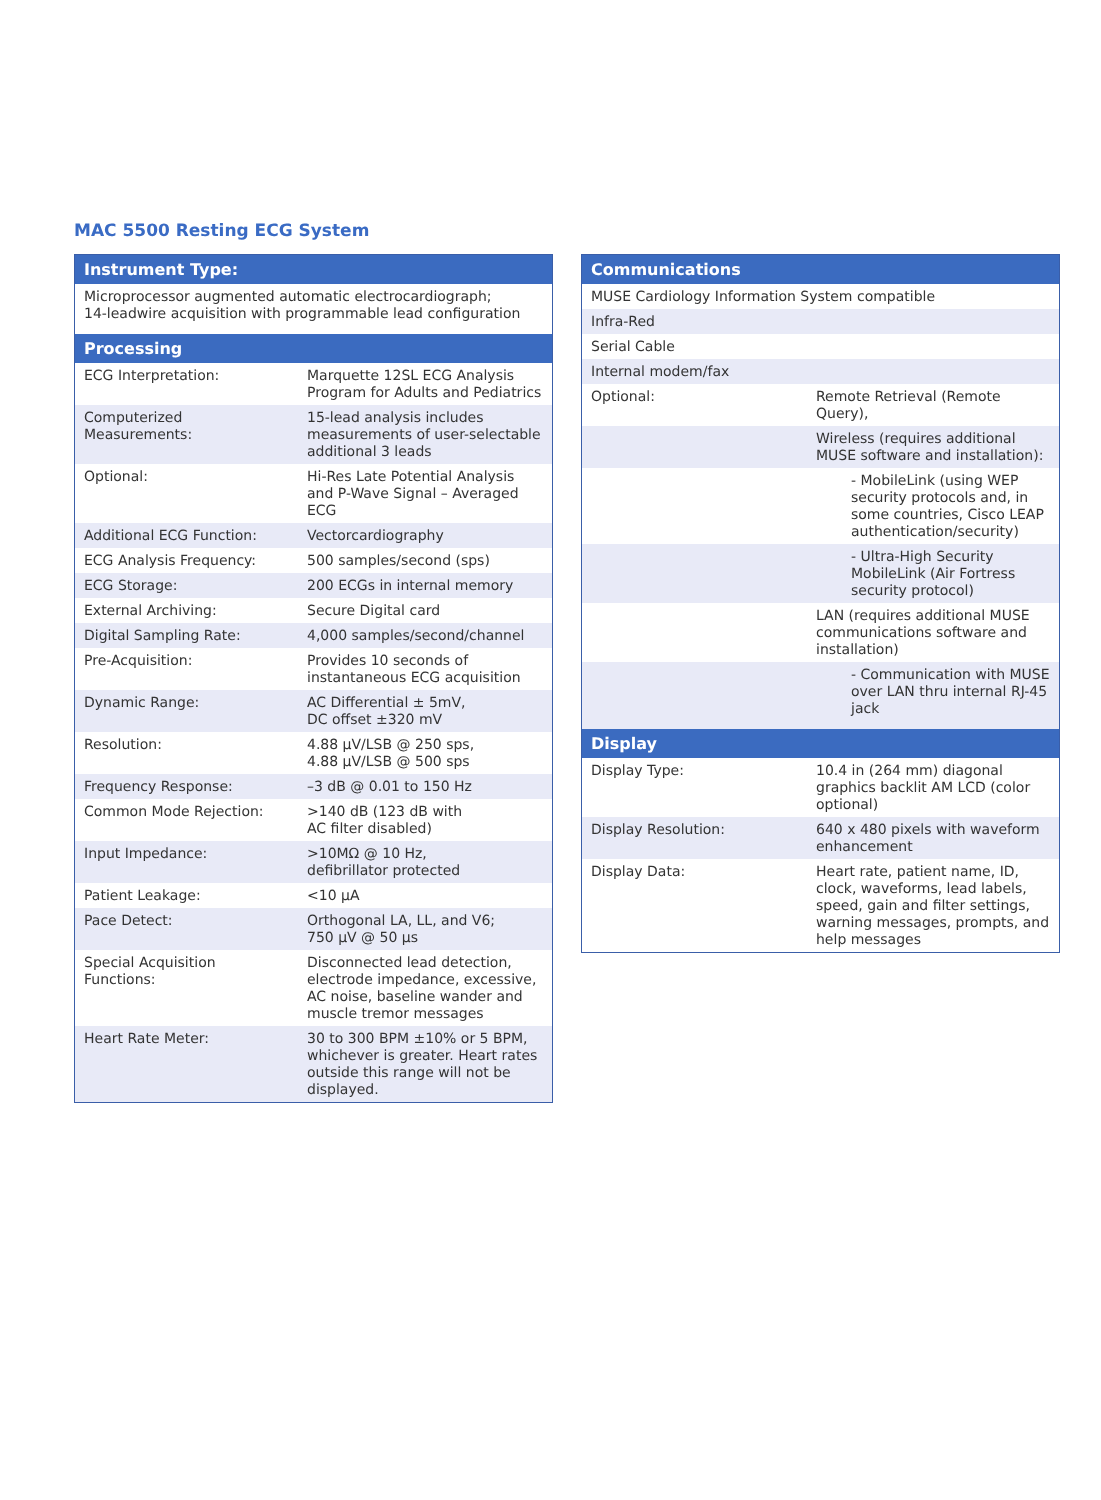MAC 5500 Resting ECG System
| Instrument Type: | |
| --- | --- |
| Microprocessor augmented automatic electrocardiograph; 14-leadwire acquisition with programmable lead configuration | |
| Processing | |
| ECG Interpretation: | Marquette 12SL ECG Analysis Program for Adults and Pediatrics |
| Computerized Measurements: | 15-lead analysis includes measurements of user-selectable additional 3 leads |
| Optional: | Hi-Res Late Potential Analysis and P-Wave Signal – Averaged ECG |
| Additional ECG Function: | Vectorcardiography |
| ECG Analysis Frequency: | 500 samples/second (sps) |
| ECG Storage: | 200 ECGs in internal memory |
| External Archiving: | Secure Digital card |
| Digital Sampling Rate: | 4,000 samples/second/channel |
| Pre-Acquisition: | Provides 10 seconds of instantaneous ECG acquisition |
| Dynamic Range: | AC Differential ± 5mV, DC offset ±320 mV |
| Resolution: | 4.88 µV/LSB @ 250 sps, 4.88 µV/LSB @ 500 sps |
| Frequency Response: | –3 dB @ 0.01 to 150 Hz |
| Common Mode Rejection: | >140 dB (123 dB with AC filter disabled) |
| Input Impedance: | >10MΩ @ 10 Hz, defibrillator protected |
| Patient Leakage: | <10 µA |
| Pace Detect: | Orthogonal LA, LL, and V6; 750 µV @ 50 µs |
| Special Acquisition Functions: | Disconnected lead detection, electrode impedance, excessive, AC noise, baseline wander and muscle tremor messages |
| Heart Rate Meter: | 30 to 300 BPM ±10% or 5 BPM, whichever is greater. Heart rates outside this range will not be displayed. |
| Communications | |
| --- | --- |
| MUSE Cardiology Information System compatible | |
| Infra-Red | |
| Serial Cable | |
| Internal modem/fax | |
| Optional: | Remote Retrieval (Remote Query), |
| | Wireless (requires additional MUSE software and installation): |
| | - MobileLink (using WEP security protocols and, in some countries, Cisco LEAP authentication/security) |
| | - Ultra-High Security MobileLink (Air Fortress security protocol) |
| | LAN (requires additional MUSE communications software and installation) |
| | - Communication with MUSE over LAN thru internal RJ-45 jack |
| Display | |
| Display Type: | 10.4 in (264 mm) diagonal graphics backlit AM LCD (color optional) |
| Display Resolution: | 640 x 480 pixels with waveform enhancement |
| Display Data: | Heart rate, patient name, ID, clock, waveforms, lead labels, speed, gain and filter settings, warning messages, prompts, and help messages |